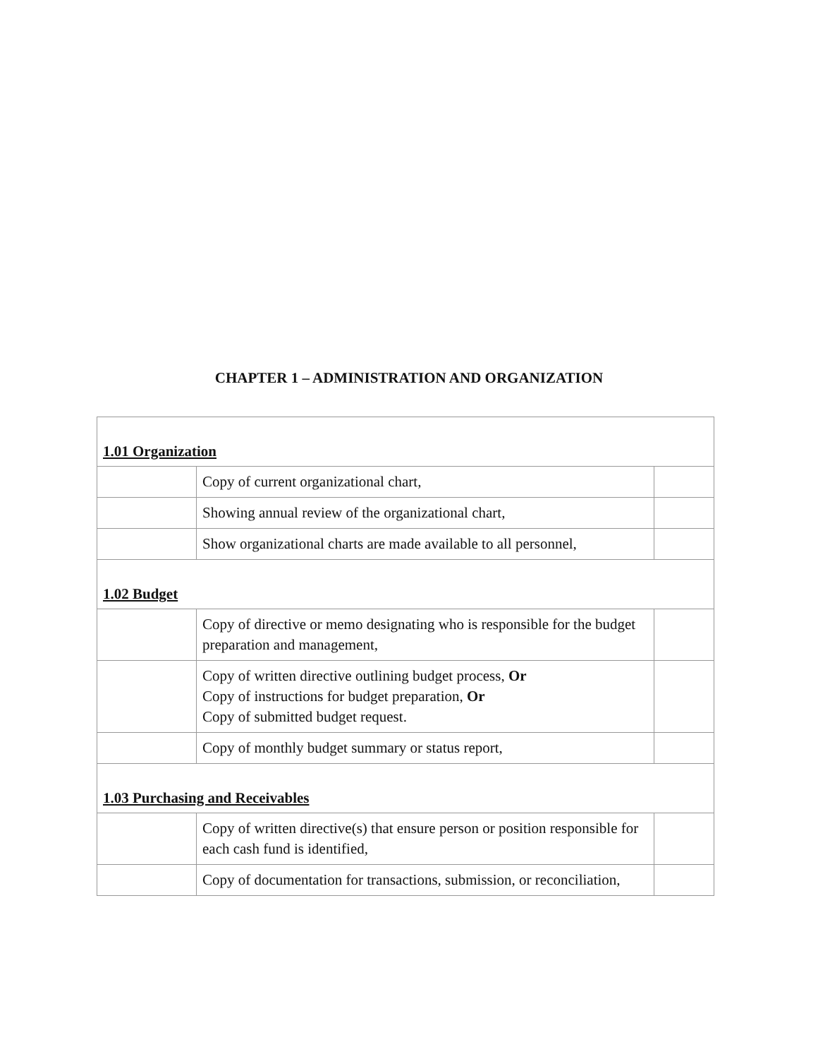CHAPTER 1 – ADMINISTRATION AND ORGANIZATION
| 1.01 Organization | | |
| | Copy of current organizational chart, | |
| | Showing annual review of the organizational chart, | |
| | Show organizational charts are made available to all personnel, | |
| 1.02 Budget | | |
| | Copy of directive or memo designating who is responsible for the budget preparation and management, | |
| | Copy of written directive outlining budget process, Or Copy of instructions for budget preparation, Or Copy of submitted budget request. | |
| | Copy of monthly budget summary or status report, | |
| 1.03 Purchasing and Receivables | | |
| | Copy of written directive(s) that ensure person or position responsible for each cash fund is identified, | |
| | Copy of documentation for transactions, submission, or reconciliation, | |